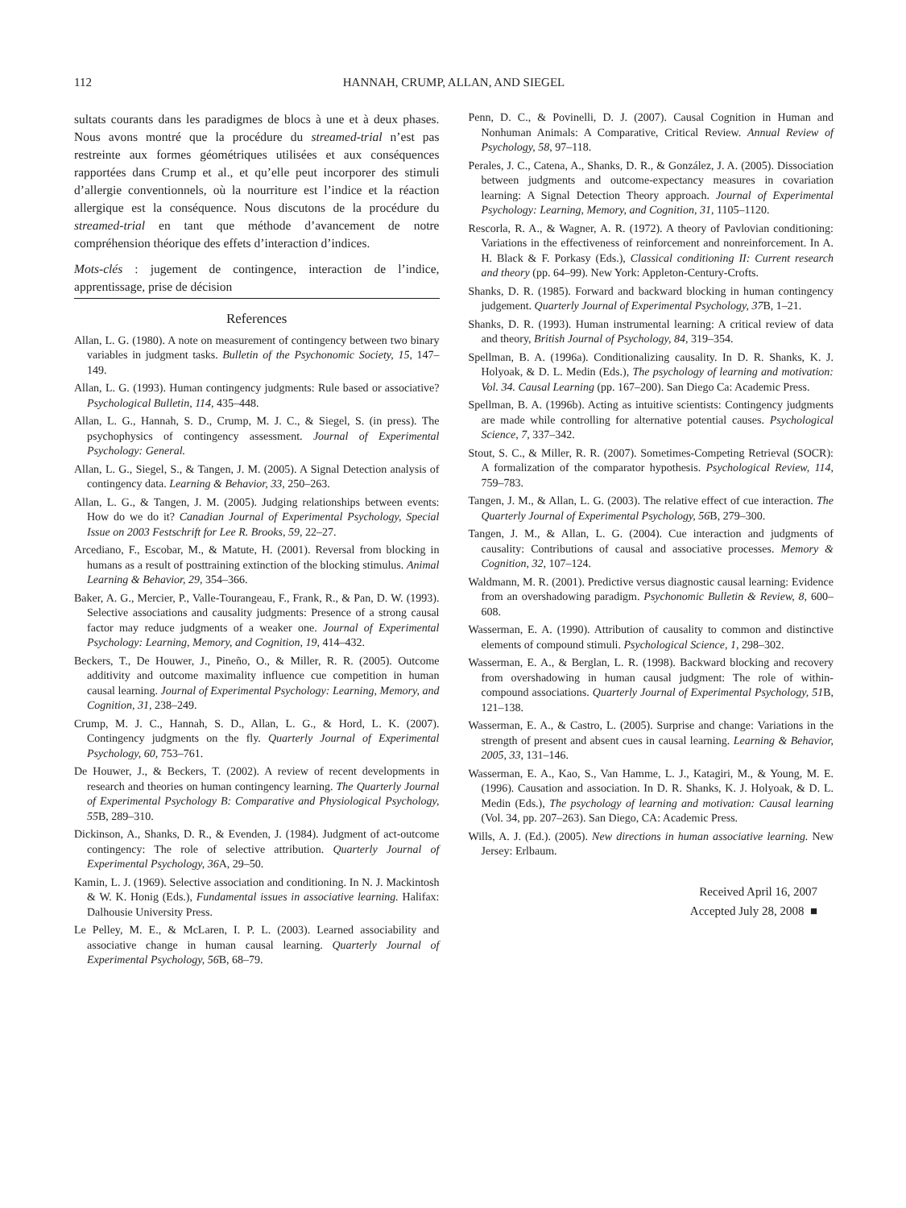112 HANNAH, CRUMP, ALLAN, AND SIEGEL
sultats courants dans les paradigmes de blocs à une et à deux phases. Nous avons montré que la procédure du streamed-trial n’est pas restreinte aux formes géométriques utilisées et aux conséquences rapportées dans Crump et al., et qu’elle peut incorporer des stimuli d’allergie conventionnels, où la nourriture est l’indice et la réaction allergique est la conséquence. Nous discutons de la procédure du streamed-trial en tant que méthode d’avancement de notre compréhension théorique des effets d’interaction d’indices.
Mots-clés : jugement de contingence, interaction de l’indice, apprentissage, prise de décision
References
Allan, L. G. (1980). A note on measurement of contingency between two binary variables in judgment tasks. Bulletin of the Psychonomic Society, 15, 147–149.
Allan, L. G. (1993). Human contingency judgments: Rule based or associative? Psychological Bulletin, 114, 435–448.
Allan, L. G., Hannah, S. D., Crump, M. J. C., & Siegel, S. (in press). The psychophysics of contingency assessment. Journal of Experimental Psychology: General.
Allan, L. G., Siegel, S., & Tangen, J. M. (2005). A Signal Detection analysis of contingency data. Learning & Behavior, 33, 250–263.
Allan, L. G., & Tangen, J. M. (2005). Judging relationships between events: How do we do it? Canadian Journal of Experimental Psychology, Special Issue on 2003 Festschrift for Lee R. Brooks, 59, 22–27.
Arcediano, F., Escobar, M., & Matute, H. (2001). Reversal from blocking in humans as a result of posttraining extinction of the blocking stimulus. Animal Learning & Behavior, 29, 354–366.
Baker, A. G., Mercier, P., Valle-Tourangeau, F., Frank, R., & Pan, D. W. (1993). Selective associations and causality judgments: Presence of a strong causal factor may reduce judgments of a weaker one. Journal of Experimental Psychology: Learning, Memory, and Cognition, 19, 414–432.
Beckers, T., De Houwer, J., Pineño, O., & Miller, R. R. (2005). Outcome additivity and outcome maximality influence cue competition in human causal learning. Journal of Experimental Psychology: Learning, Memory, and Cognition, 31, 238–249.
Crump, M. J. C., Hannah, S. D., Allan, L. G., & Hord, L. K. (2007). Contingency judgments on the fly. Quarterly Journal of Experimental Psychology, 60, 753–761.
De Houwer, J., & Beckers, T. (2002). A review of recent developments in research and theories on human contingency learning. The Quarterly Journal of Experimental Psychology B: Comparative and Physiological Psychology, 55 B, 289–310.
Dickinson, A., Shanks, D. R., & Evenden, J. (1984). Judgment of act-outcome contingency: The role of selective attribution. Quarterly Journal of Experimental Psychology, 36 A, 29–50.
Kamin, L. J. (1969). Selective association and conditioning. In N. J. Mackintosh & W. K. Honig (Eds.), Fundamental issues in associative learning. Halifax: Dalhousie University Press.
Le Pelley, M. E., & McLaren, I. P. L. (2003). Learned associability and associative change in human causal learning. Quarterly Journal of Experimental Psychology, 56 B, 68–79.
Penn, D. C., & Povinelli, D. J. (2007). Causal Cognition in Human and Nonhuman Animals: A Comparative, Critical Review. Annual Review of Psychology, 58, 97–118.
Perales, J. C., Catena, A., Shanks, D. R., & González, J. A. (2005). Dissociation between judgments and outcome-expectancy measures in covariation learning: A Signal Detection Theory approach. Journal of Experimental Psychology: Learning, Memory, and Cognition, 31, 1105–1120.
Rescorla, R. A., & Wagner, A. R. (1972). A theory of Pavlovian conditioning: Variations in the effectiveness of reinforcement and nonreinforcement. In A. H. Black & F. Porkasy (Eds.), Classical conditioning II: Current research and theory (pp. 64–99). New York: Appleton-Century-Crofts.
Shanks, D. R. (1985). Forward and backward blocking in human contingency judgement. Quarterly Journal of Experimental Psychology, 37 B, 1–21.
Shanks, D. R. (1993). Human instrumental learning: A critical review of data and theory, British Journal of Psychology, 84, 319–354.
Spellman, B. A. (1996a). Conditionalizing causality. In D. R. Shanks, K. J. Holyoak, & D. L. Medin (Eds.), The psychology of learning and motivation: Vol. 34. Causal Learning (pp. 167–200). San Diego Ca: Academic Press.
Spellman, B. A. (1996b). Acting as intuitive scientists: Contingency judgments are made while controlling for alternative potential causes. Psychological Science, 7, 337–342.
Stout, S. C., & Miller, R. R. (2007). Sometimes-Competing Retrieval (SOCR): A formalization of the comparator hypothesis. Psychological Review, 114, 759–783.
Tangen, J. M., & Allan, L. G. (2003). The relative effect of cue interaction. The Quarterly Journal of Experimental Psychology, 56 B, 279–300.
Tangen, J. M., & Allan, L. G. (2004). Cue interaction and judgments of causality: Contributions of causal and associative processes. Memory & Cognition, 32, 107–124.
Waldmann, M. R. (2001). Predictive versus diagnostic causal learning: Evidence from an overshadowing paradigm. Psychonomic Bulletin & Review, 8, 600–608.
Wasserman, E. A. (1990). Attribution of causality to common and distinctive elements of compound stimuli. Psychological Science, 1, 298–302.
Wasserman, E. A., & Berglan, L. R. (1998). Backward blocking and recovery from overshadowing in human causal judgment: The role of within-compound associations. Quarterly Journal of Experimental Psychology, 51 B, 121–138.
Wasserman, E. A., & Castro, L. (2005). Surprise and change: Variations in the strength of present and absent cues in causal learning. Learning & Behavior, 2005, 33, 131–146.
Wasserman, E. A., Kao, S., Van Hamme, L. J., Katagiri, M., & Young, M. E. (1996). Causation and association. In D. R. Shanks, K. J. Holyoak, & D. L. Medin (Eds.), The psychology of learning and motivation: Causal learning (Vol. 34, pp. 207–263). San Diego, CA: Academic Press.
Wills, A. J. (Ed.). (2005). New directions in human associative learning. New Jersey: Erlbaum.
Received April 16, 2007
Accepted July 28, 2008 ■